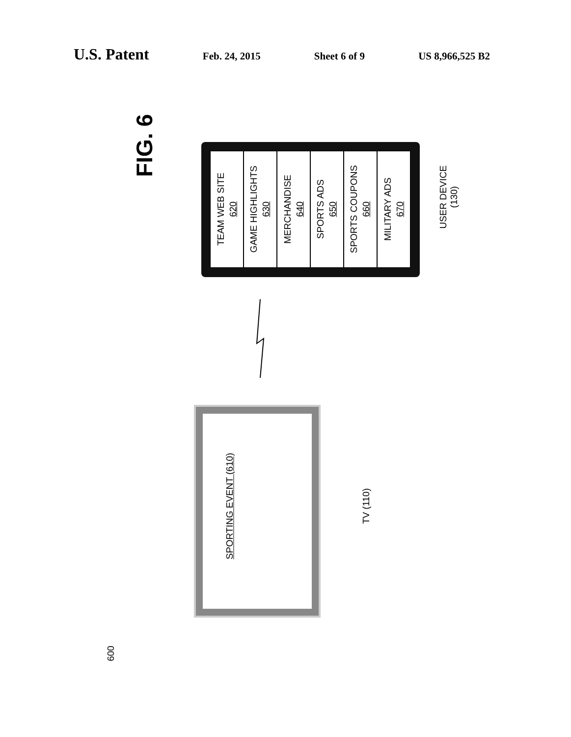U.S. Patent Feb. 24, 2015 Sheet 6 of 9 US 8,966,525 B2
FIG. 6
TEAM WEB SITE
620
GAME HIGHLIGHTS
630
MERCHANDISE
640
SPORTS ADS
650
SPORTS COUPONS
660
MILITARY ADS
670
USER DEVICE
(130)
SPORTING EVENT (610) TV (110)
600